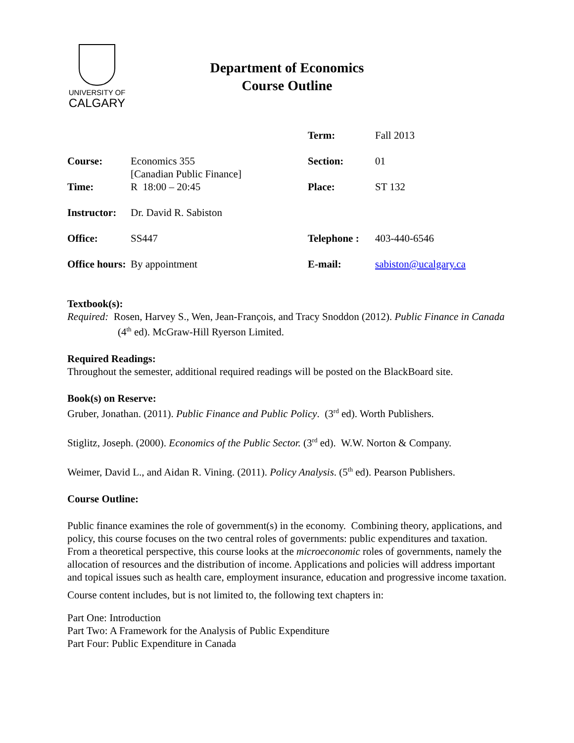UNIVERSITY OF
CALGARY
Department of Economics
Course Outline
| | | Term: | Fall 2013 |
| Course: | Economics 355 [Canadian Public Finance] | Section: | 01 |
| Time: | R 18:00 – 20:45 | Place: | ST 132 |
| Instructor: | Dr. David R. Sabiston | | |
| Office: | SS447 | Telephone : | 403-440-6546 |
| Office hours: | By appointment | E-mail: | sabiston@ucalgary.ca |
Textbook(s):
Required: Rosen, Harvey S., Wen, Jean-François, and Tracy Snoddon (2012). Public Finance in Canada (4<sup>th</sup> ed). McGraw-Hill Ryerson Limited.
Required Readings:
Throughout the semester, additional required readings will be posted on the BlackBoard site.
Book(s) on Reserve:
Gruber, Jonathan. (2011). Public Finance and Public Policy. (3<sup>rd</sup> ed). Worth Publishers.
Stiglitz, Joseph. (2000). Economics of the Public Sector. (3<sup>rd</sup> ed). W.W. Norton & Company.
Weimer, David L., and Aidan R. Vining. (2011). Policy Analysis. (5<sup>th</sup> ed). Pearson Publishers.
Course Outline:
Public finance examines the role of government(s) in the economy. Combining theory, applications, and policy, this course focuses on the two central roles of governments: public expenditures and taxation. From a theoretical perspective, this course looks at the microeconomic roles of governments, namely the allocation of resources and the distribution of income. Applications and policies will address important and topical issues such as health care, employment insurance, education and progressive income taxation.
Course content includes, but is not limited to, the following text chapters in:
Part One: Introduction
Part Two: A Framework for the Analysis of Public Expenditure
Part Four: Public Expenditure in Canada